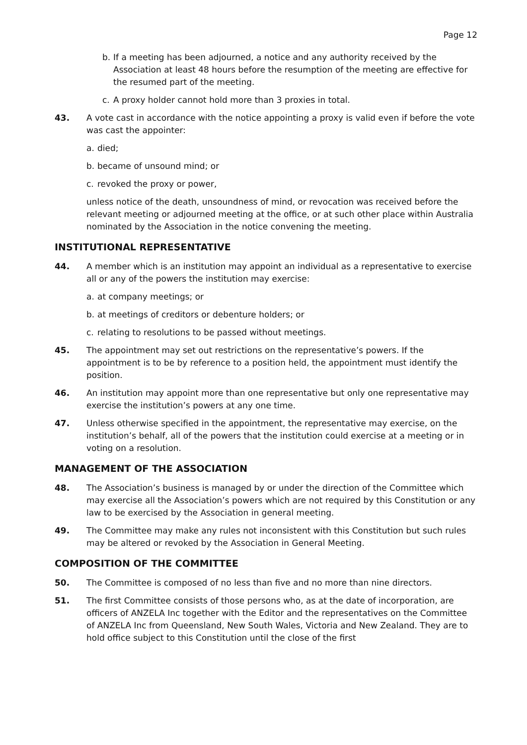Page 12
b. If a meeting has been adjourned, a notice and any authority received by the Association at least 48 hours before the resumption of the meeting are effective for the resumed part of the meeting.
c. A proxy holder cannot hold more than 3 proxies in total.
43. A vote cast in accordance with the notice appointing a proxy is valid even if before the vote was cast the appointer:
a. died;
b. became of unsound mind; or
c. revoked the proxy or power,
unless notice of the death, unsoundness of mind, or revocation was received before the relevant meeting or adjourned meeting at the office, or at such other place within Australia nominated by the Association in the notice convening the meeting.
INSTITUTIONAL REPRESENTATIVE
44. A member which is an institution may appoint an individual as a representative to exercise all or any of the powers the institution may exercise:
a. at company meetings; or
b. at meetings of creditors or debenture holders; or
c. relating to resolutions to be passed without meetings.
45. The appointment may set out restrictions on the representative’s powers. If the appointment is to be by reference to a position held, the appointment must identify the position.
46. An institution may appoint more than one representative but only one representative may exercise the institution’s powers at any one time.
47. Unless otherwise specified in the appointment, the representative may exercise, on the institution’s behalf, all of the powers that the institution could exercise at a meeting or in voting on a resolution.
MANAGEMENT OF THE ASSOCIATION
48. The Association’s business is managed by or under the direction of the Committee which may exercise all the Association’s powers which are not required by this Constitution or any law to be exercised by the Association in general meeting.
49. The Committee may make any rules not inconsistent with this Constitution but such rules may be altered or revoked by the Association in General Meeting.
COMPOSITION OF THE COMMITTEE
50. The Committee is composed of no less than five and no more than nine directors.
51. The first Committee consists of those persons who, as at the date of incorporation, are officers of ANZELA Inc together with the Editor and the representatives on the Committee of ANZELA Inc from Queensland, New South Wales, Victoria and New Zealand. They are to hold office subject to this Constitution until the close of the first